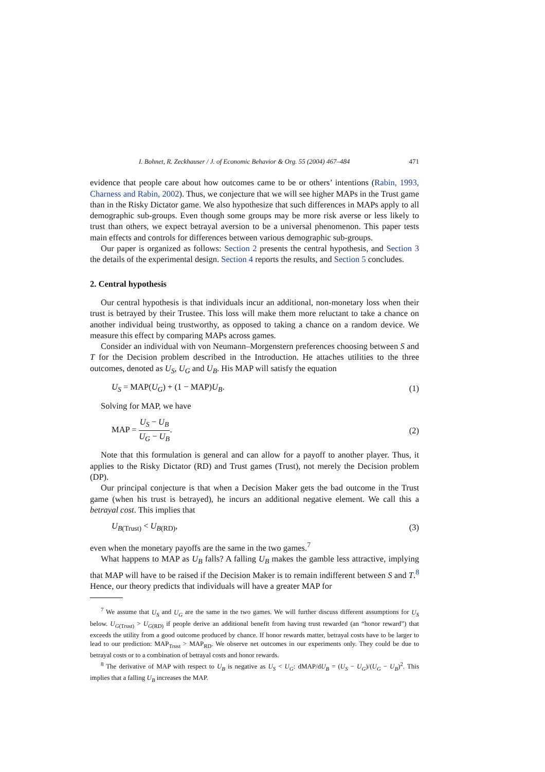I. Bohnet, R. Zeckhauser / J. of Economic Behavior & Org. 55 (2004) 467–484 471
evidence that people care about how outcomes came to be or others’ intentions (Rabin, 1993, Charness and Rabin, 2002). Thus, we conjecture that we will see higher MAPs in the Trust game than in the Risky Dictator game. We also hypothesize that such differences in MAPs apply to all demographic sub-groups. Even though some groups may be more risk averse or less likely to trust than others, we expect betrayal aversion to be a universal phenomenon. This paper tests main effects and controls for differences between various demographic sub-groups.
Our paper is organized as follows: Section 2 presents the central hypothesis, and Section 3 the details of the experimental design. Section 4 reports the results, and Section 5 concludes.
2. Central hypothesis
Our central hypothesis is that individuals incur an additional, non-monetary loss when their trust is betrayed by their Trustee. This loss will make them more reluctant to take a chance on another individual being trustworthy, as opposed to taking a chance on a random device. We measure this effect by comparing MAPs across games.
Consider an individual with von Neumann–Morgenstern preferences choosing between S and T for the Decision problem described in the Introduction. He attaches utilities to the three outcomes, denoted as U<sub>S</sub>, U<sub>G</sub> and U<sub>B</sub>. His MAP will satisfy the equation
U<sub>S</sub> = MAP(U<sub>G</sub>) + (1 − MAP)U<sub>B</sub>. (1)
Solving for MAP, we have
MAP = U<sub>S</sub> − U<sub>B</sub> U<sub>G</sub> − U<sub>B</sub>. (2)
Note that this formulation is general and can allow for a payoff to another player. Thus, it applies to the Risky Dictator (RD) and Trust games (Trust), not merely the Decision problem (DP).
Our principal conjecture is that when a Decision Maker gets the bad outcome in the Trust game (when his trust is betrayed), he incurs an additional negative element. We call this a betrayal cost. This implies that
U<sub>B(Trust)</sub> < U<sub>B(RD)</sub>, (3)
even when the monetary payoffs are the same in the two games.<sup>7</sup>
What happens to MAP as U<sub>B</sub> falls? A falling U<sub>B</sub> makes the gamble less attractive, implying that MAP will have to be raised if the Decision Maker is to remain indifferent between S and T.<sup>8</sup> Hence, our theory predicts that individuals will have a greater MAP for
<sup>7</sup> We assume that U<sub>S</sub> and U<sub>G</sub> are the same in the two games. We will further discuss different assumptions for U<sub>S</sub> below. U<sub>G(Trust)</sub> > U<sub>G(RD)</sub> if people derive an additional benefit from having trust rewarded (an “honor reward”) that exceeds the utility from a good outcome produced by chance. If honor rewards matter, betrayal costs have to be larger to lead to our prediction: MAP<sub>Trust</sub> > MAP<sub>RD</sub>. We observe net outcomes in our experiments only. They could be due to betrayal costs or to a combination of betrayal costs and honor rewards.
<sup>8</sup> The derivative of MAP with respect to U<sub>B</sub> is negative as U<sub>S</sub> < U<sub>G</sub>: dMAP/dU<sub>B</sub> = (U<sub>S</sub> − U<sub>G</sub>)/(U<sub>G</sub> − U<sub>B</sub>)<sup>2</sup>. This implies that a falling U<sub>B</sub> increases the MAP.